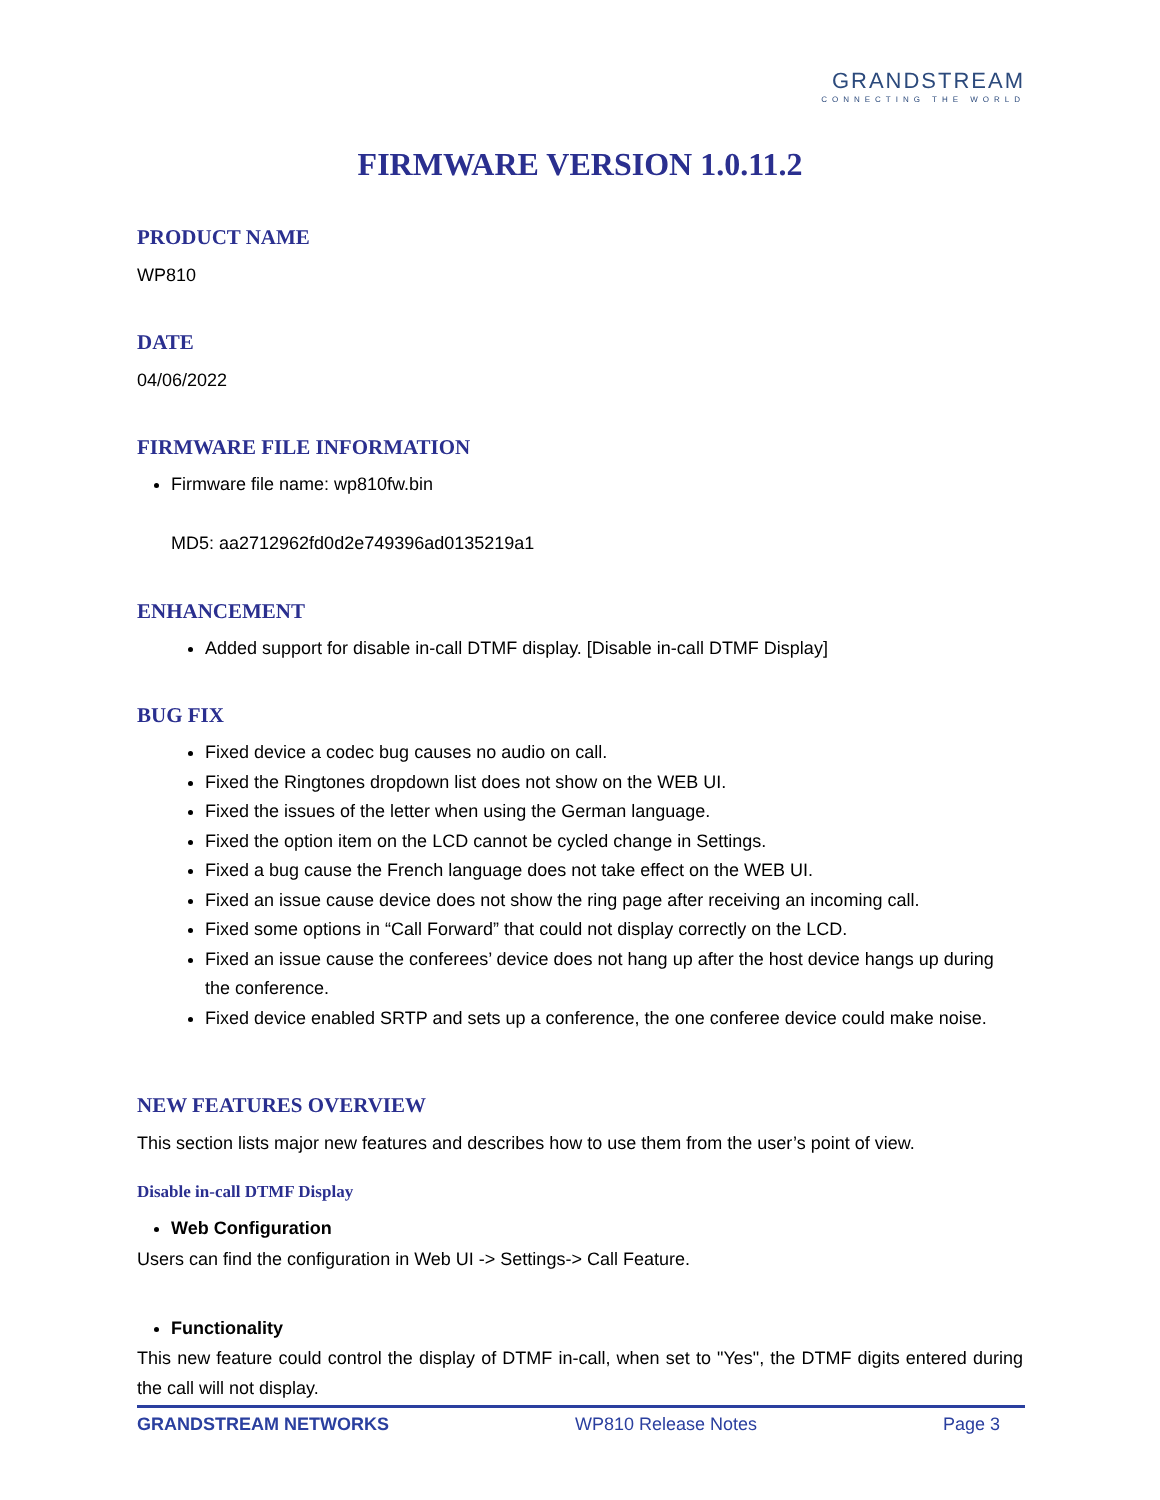GRANDSTREAM
CONNECTING THE WORLD
FIRMWARE VERSION 1.0.11.2
PRODUCT NAME
WP810
DATE
04/06/2022
FIRMWARE FILE INFORMATION
Firmware file name: wp810fw.bin
MD5: aa2712962fd0d2e749396ad0135219a1
ENHANCEMENT
Added support for disable in-call DTMF display. [Disable in-call DTMF Display]
BUG FIX
Fixed device a codec bug causes no audio on call.
Fixed the Ringtones dropdown list does not show on the WEB UI.
Fixed the issues of the letter when using the German language.
Fixed the option item on the LCD cannot be cycled change in Settings.
Fixed a bug cause the French language does not take effect on the WEB UI.
Fixed an issue cause device does not show the ring page after receiving an incoming call.
Fixed some options in “Call Forward” that could not display correctly on the LCD.
Fixed an issue cause the conferees’ device does not hang up after the host device hangs up during the conference.
Fixed device enabled SRTP and sets up a conference, the one conferee device could make noise.
NEW FEATURES OVERVIEW
This section lists major new features and describes how to use them from the user’s point of view.
Disable in-call DTMF Display
Web Configuration
Users can find the configuration in Web UI -> Settings-> Call Feature.
Functionality
This new feature could control the display of DTMF in-call, when set to "Yes", the DTMF digits entered during the call will not display.
GRANDSTREAM NETWORKS WP810 Release Notes Page 3